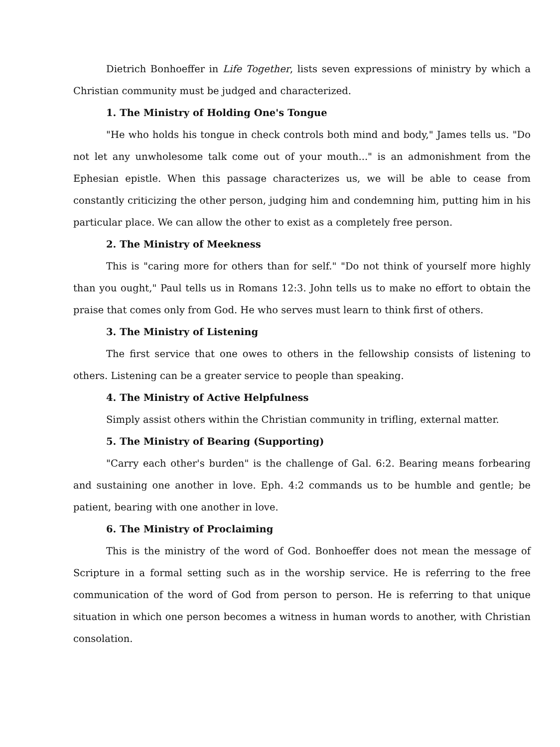Dietrich Bonhoeffer in Life Together, lists seven expressions of ministry by which a Christian community must be judged and characterized.
1. The Ministry of Holding One's Tongue
"He who holds his tongue in check controls both mind and body," James tells us. "Do not let any unwholesome talk come out of your mouth..." is an admonishment from the Ephesian epistle. When this passage characterizes us, we will be able to cease from constantly criticizing the other person, judging him and condemning him, putting him in his particular place. We can allow the other to exist as a completely free person.
2. The Ministry of Meekness
This is "caring more for others than for self." "Do not think of yourself more highly than you ought," Paul tells us in Romans 12:3. John tells us to make no effort to obtain the praise that comes only from God. He who serves must learn to think first of others.
3. The Ministry of Listening
The first service that one owes to others in the fellowship consists of listening to others. Listening can be a greater service to people than speaking.
4. The Ministry of Active Helpfulness
Simply assist others within the Christian community in trifling, external matter.
5. The Ministry of Bearing (Supporting)
"Carry each other's burden" is the challenge of Gal. 6:2. Bearing means forbearing and sustaining one another in love. Eph. 4:2 commands us to be humble and gentle; be patient, bearing with one another in love.
6. The Ministry of Proclaiming
This is the ministry of the word of God. Bonhoeffer does not mean the message of Scripture in a formal setting such as in the worship service. He is referring to the free communication of the word of God from person to person. He is referring to that unique situation in which one person becomes a witness in human words to another, with Christian consolation.